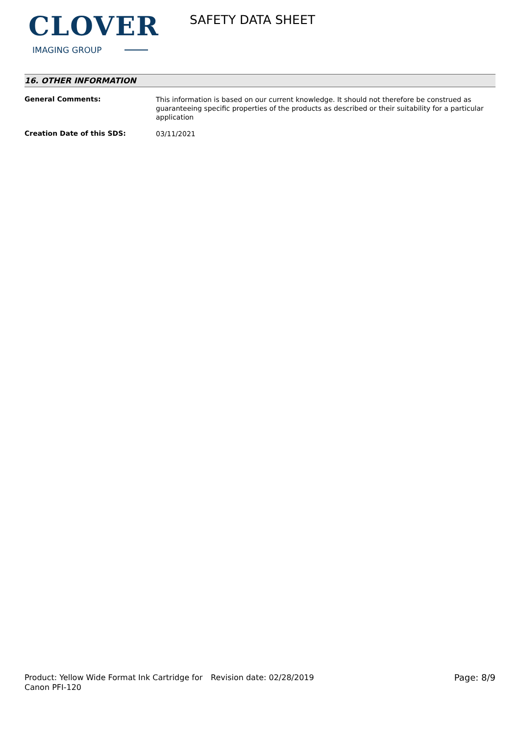CLOVER
IMAGING GROUP
SAFETY DATA SHEET
16. OTHER INFORMATION
General Comments:
This information is based on our current knowledge. It should not therefore be construed as guaranteeing specific properties of the products as described or their suitability for a particular application
Creation Date of this SDS:
03/11/2021
Product: Yellow Wide Format Ink Cartridge for Canon PFI-120
Revision date: 02/28/2019 Page: 8/9